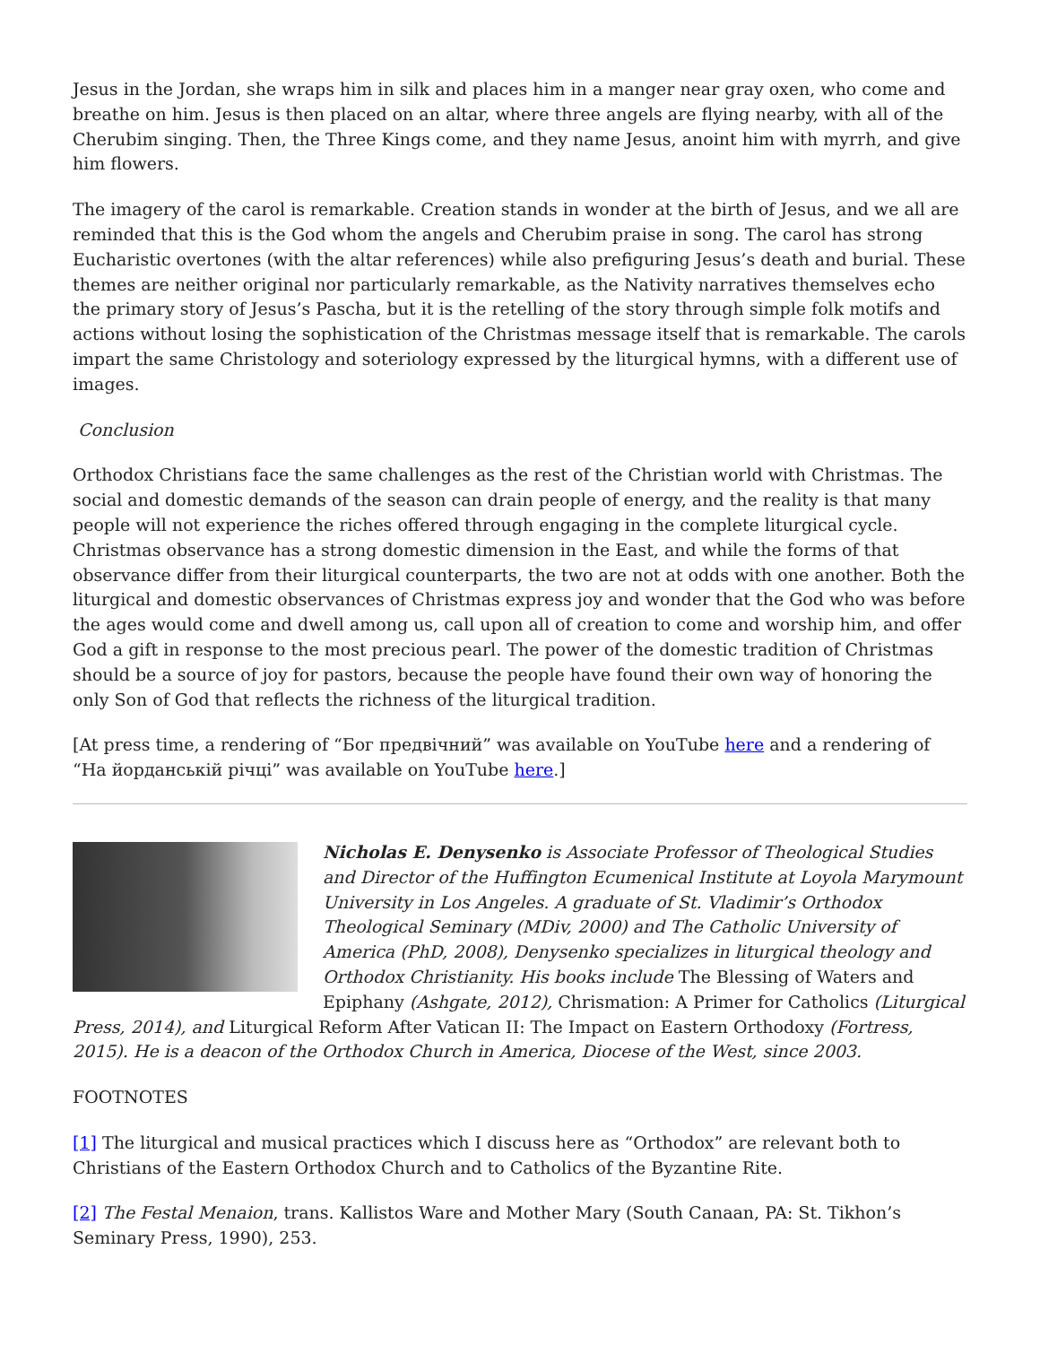Jesus in the Jordan, she wraps him in silk and places him in a manger near gray oxen, who come and breathe on him. Jesus is then placed on an altar, where three angels are flying nearby, with all of the Cherubim singing. Then, the Three Kings come, and they name Jesus, anoint him with myrrh, and give him flowers.
The imagery of the carol is remarkable. Creation stands in wonder at the birth of Jesus, and we all are reminded that this is the God whom the angels and Cherubim praise in song. The carol has strong Eucharistic overtones (with the altar references) while also prefiguring Jesus’s death and burial. These themes are neither original nor particularly remarkable, as the Nativity narratives themselves echo the primary story of Jesus’s Pascha, but it is the retelling of the story through simple folk motifs and actions without losing the sophistication of the Christmas message itself that is remarkable. The carols impart the same Christology and soteriology expressed by the liturgical hymns, with a different use of images.
Conclusion
Orthodox Christians face the same challenges as the rest of the Christian world with Christmas. The social and domestic demands of the season can drain people of energy, and the reality is that many people will not experience the riches offered through engaging in the complete liturgical cycle. Christmas observance has a strong domestic dimension in the East, and while the forms of that observance differ from their liturgical counterparts, the two are not at odds with one another. Both the liturgical and domestic observances of Christmas express joy and wonder that the God who was before the ages would come and dwell among us, call upon all of creation to come and worship him, and offer God a gift in response to the most precious pearl. The power of the domestic tradition of Christmas should be a source of joy for pastors, because the people have found their own way of honoring the only Son of God that reflects the richness of the liturgical tradition.
[At press time, a rendering of “Бог предвічний” was available on YouTube here and a rendering of “На йорданській річці” was available on YouTube here.]
Nicholas E. Denysenko is Associate Professor of Theological Studies and Director of the Huffington Ecumenical Institute at Loyola Marymount University in Los Angeles. A graduate of St. Vladimir’s Orthodox Theological Seminary (MDiv, 2000) and The Catholic University of America (PhD, 2008), Denysenko specializes in liturgical theology and Orthodox Christianity. His books include The Blessing of Waters and Epiphany (Ashgate, 2012), Chrismation: A Primer for Catholics (Liturgical Press, 2014), and Liturgical Reform After Vatican II: The Impact on Eastern Orthodoxy (Fortress, 2015). He is a deacon of the Orthodox Church in America, Diocese of the West, since 2003.
FOOTNOTES
[1] The liturgical and musical practices which I discuss here as “Orthodox” are relevant both to Christians of the Eastern Orthodox Church and to Catholics of the Byzantine Rite.
[2] The Festal Menaion, trans. Kallistos Ware and Mother Mary (South Canaan, PA: St. Tikhon’s Seminary Press, 1990), 253.